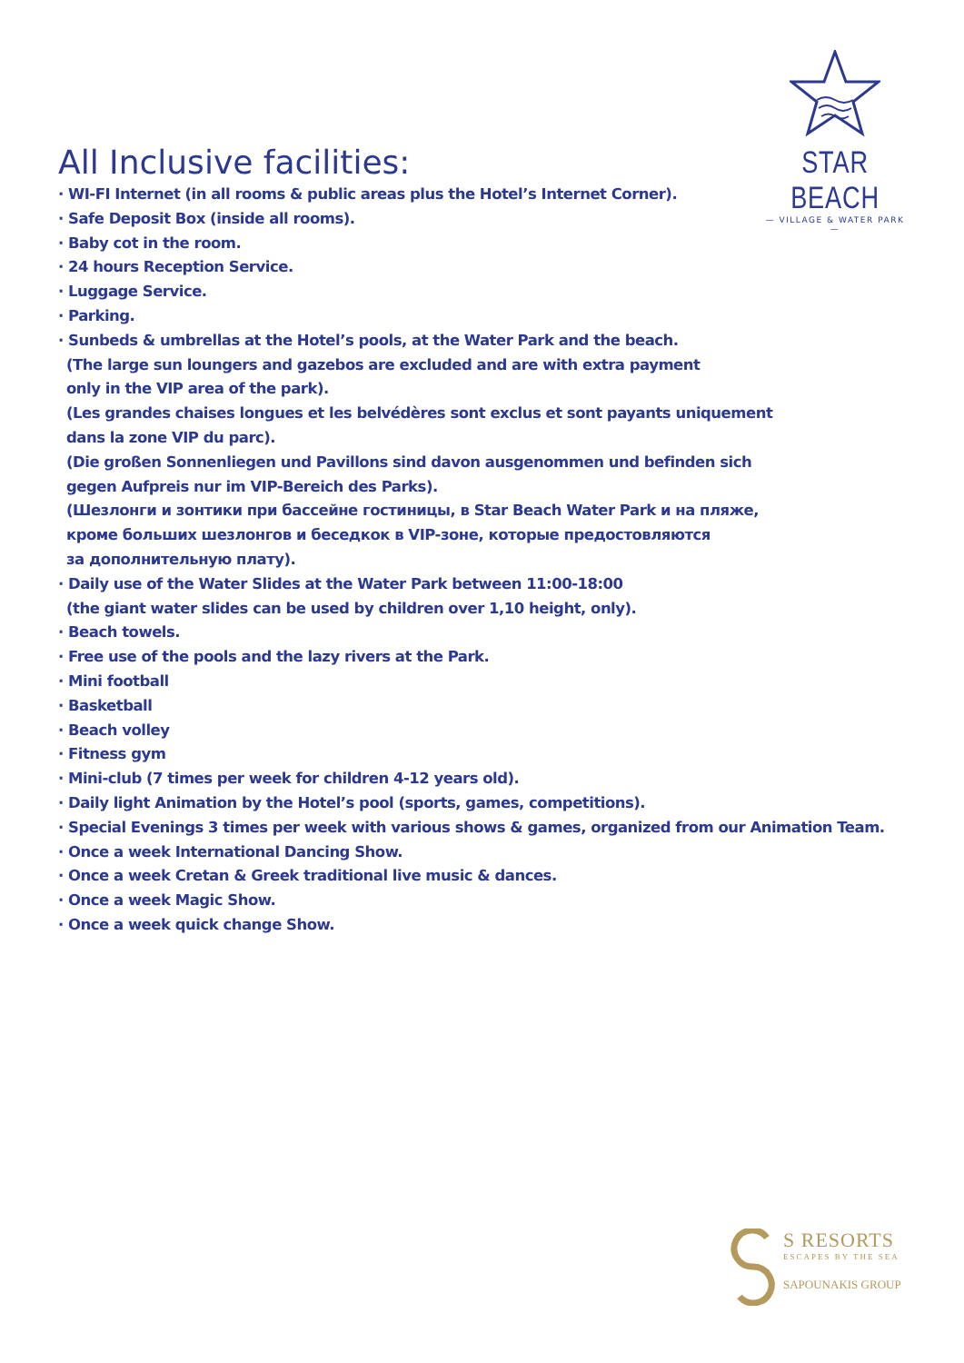STAR BEACH
— VILLAGE & WATER PARK —
All Inclusive facilities:
· WI-FI Internet (in all rooms & public areas plus the Hotel’s Internet Corner).
· Safe Deposit Box (inside all rooms).
· Baby cot in the room.
· 24 hours Reception Service.
· Luggage Service.
· Parking.
· Sunbeds & umbrellas at the Hotel’s pools, at the Water Park and the beach.
(The large sun loungers and gazebos are excluded and are with extra payment
only in the VIP area of the park).
(Les grandes chaises longues et les belvédères sont exclus et sont payants uniquement
dans la zone VIP du parc).
(Die großen Sonnenliegen und Pavillons sind davon ausgenommen und befinden sich
gegen Aufpreis nur im VIP-Bereich des Parks).
(Шезлонги и зонтики при бассейне гостиницы, в Star Beach Water Park и на пляже,
кроме больших шезлонгов и беседкок в VIP-зоне, которые предостовляются
за дополнительную плату).
· Daily use of the Water Slides at the Water Park between 11:00-18:00
(the giant water slides can be used by children over 1,10 height, only).
· Beach towels.
· Free use of the pools and the lazy rivers at the Park.
· Mini football
· Basketball
· Beach volley
· Fitness gym
· Mini-club (7 times per week for children 4-12 years old).
· Daily light Animation by the Hotel’s pool (sports, games, competitions).
· Special Evenings 3 times per week with various shows & games, organized from our Animation Team.
· Once a week International Dancing Show.
· Once a week Cretan & Greek traditional live music & dances.
· Once a week Magic Show.
· Once a week quick change Show.
S RESORTS
ESCAPES BY THE SEA
SAPOUNAKIS GROUP